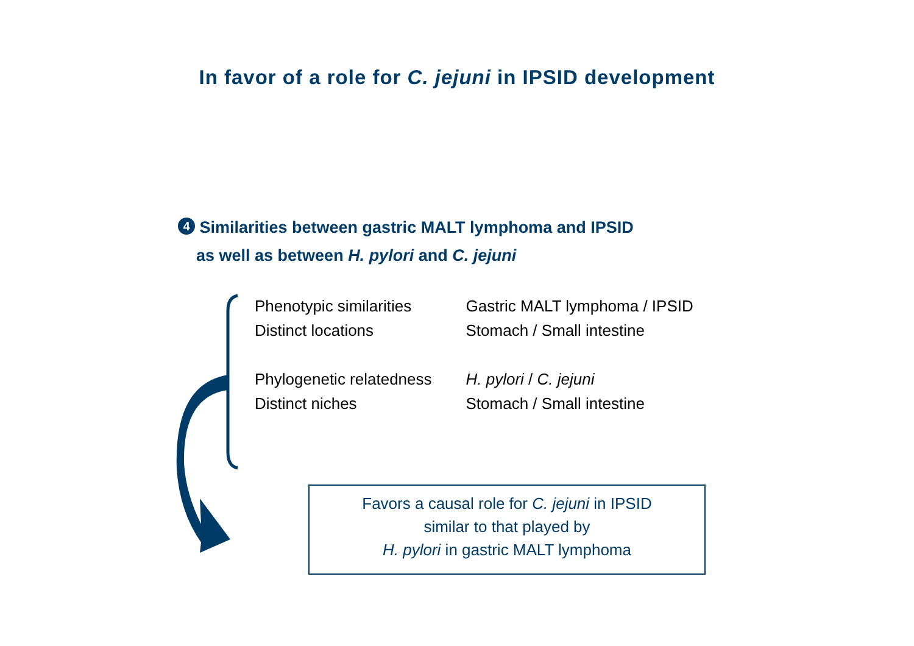In favor of a role for C. jejuni in IPSID development
4 Similarities between gastric MALT lymphoma and IPSID
as well as between H. pylori and C. jejuni
| Phenotypic similarities | Gastric MALT lymphoma / IPSID |
| Distinct locations | Stomach / Small intestine |
| Phylogenetic relatedness | H. pylori / C. jejuni |
| Distinct niches | Stomach / Small intestine |
Favors a causal role for C. jejuni in IPSID
similar to that played by
H. pylori in gastric MALT lymphoma